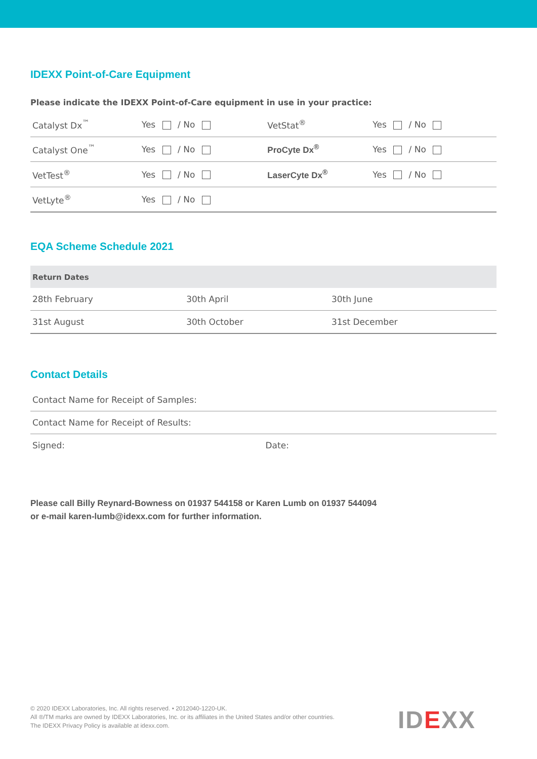IDEXX Point-of-Care Equipment
Please indicate the IDEXX Point-of-Care equipment in use in your practice:
| Catalyst Dx<sup>™</sup> | Yes / No | VetStat<sup>®</sup> | Yes / No |
| Catalyst One<sup>™</sup> | Yes / No | ProCyte Dx<sup>®</sup> | Yes / No |
| VetTest<sup>®</sup> | Yes / No | LaserCyte Dx<sup>®</sup> | Yes / No |
| VetLyte<sup>®</sup> | Yes / No | | |
EQA Scheme Schedule 2021
| Return Dates | | |
| --- | --- | --- |
| 28th February | 30th April | 30th June |
| 31st August | 30th October | 31st December |
Contact Details
| Contact Name for Receipt of Samples: | |
| Contact Name for Receipt of Results: | |
| Signed: | Date: |
Please call Billy Reynard-Bowness on 01937 544158 or Karen Lumb on 01937 544094
or e-mail karen-lumb@idexx.com for further information.
© 2020 IDEXX Laboratories, Inc. All rights reserved. • 2012040-1220-UK.
All ®/TM marks are owned by IDEXX Laboratories, Inc. or its affiliates in the United States and/or other countries.
The IDEXX Privacy Policy is available at idexx.com.
IDEXX